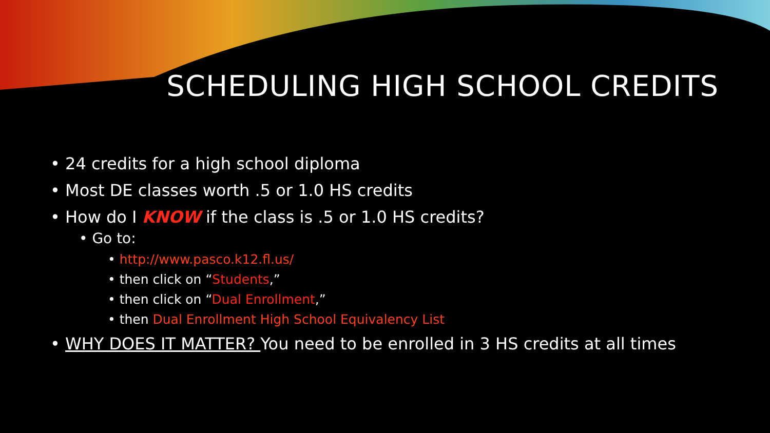SCHEDULING HIGH SCHOOL CREDITS
• 24 credits for a high school diploma
• Most DE classes worth .5 or 1.0 HS credits
• How do I KNOW if the class is .5 or 1.0 HS credits?
• Go to:
• http://www.pasco.k12.fl.us/
• then click on “Students,”
• then click on “Dual Enrollment,”
• then Dual Enrollment High School Equivalency List
• WHY DOES IT MATTER? You need to be enrolled in 3 HS credits at all times